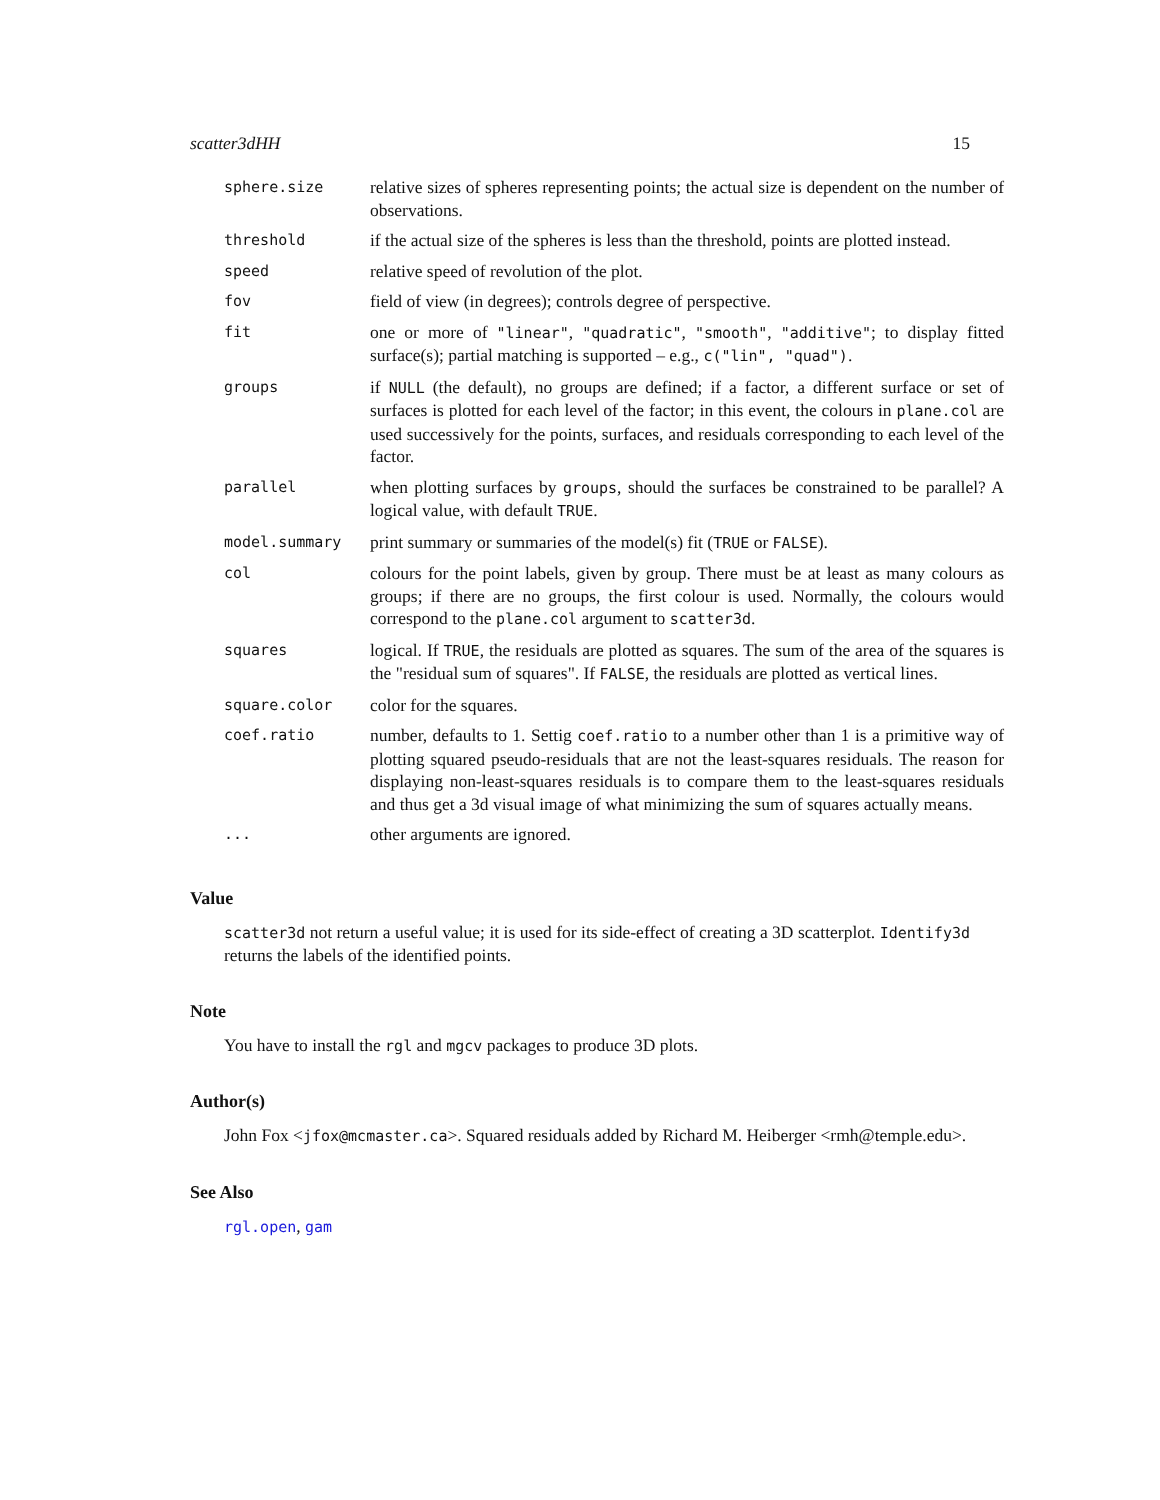scatter3dHH 15
| sphere.size | relative sizes of spheres representing points; the actual size is dependent on the number of observations. |
| threshold | if the actual size of the spheres is less than the threshold, points are plotted instead. |
| speed | relative speed of revolution of the plot. |
| fov | field of view (in degrees); controls degree of perspective. |
| fit | one or more of "linear" , "quadratic" , "smooth" , "additive" ; to display fitted surface(s); partial matching is supported – e.g., c("lin", "quad") . |
| groups | if NULL (the default), no groups are defined; if a factor, a different surface or set of surfaces is plotted for each level of the factor; in this event, the colours in plane.col are used successively for the points, surfaces, and residuals corresponding to each level of the factor. |
| parallel | when plotting surfaces by groups , should the surfaces be constrained to be parallel? A logical value, with default TRUE . |
| model.summary | print summary or summaries of the model(s) fit ( TRUE or FALSE ). |
| col | colours for the point labels, given by group. There must be at least as many colours as groups; if there are no groups, the first colour is used. Normally, the colours would correspond to the plane.col argument to scatter3d . |
| squares | logical. If TRUE , the residuals are plotted as squares. The sum of the area of the squares is the "residual sum of squares". If FALSE , the residuals are plotted as vertical lines. |
| square.color | color for the squares. |
| coef.ratio | number, defaults to 1. Settig coef.ratio to a number other than 1 is a primitive way of plotting squared pseudo-residuals that are not the least-squares residuals. The reason for displaying non-least-squares residuals is to compare them to the least-squares residuals and thus get a 3d visual image of what minimizing the sum of squares actually means. |
| ... | other arguments are ignored. |
Value
scatter3d not return a useful value; it is used for its side-effect of creating a 3D scatterplot. Identify3d returns the labels of the identified points.
Note
You have to install the rgl and mgcv packages to produce 3D plots.
Author(s)
John Fox <jfox@mcmaster.ca>. Squared residuals added by Richard M. Heiberger <rmh@temple.edu>.
See Also
rgl.open, gam